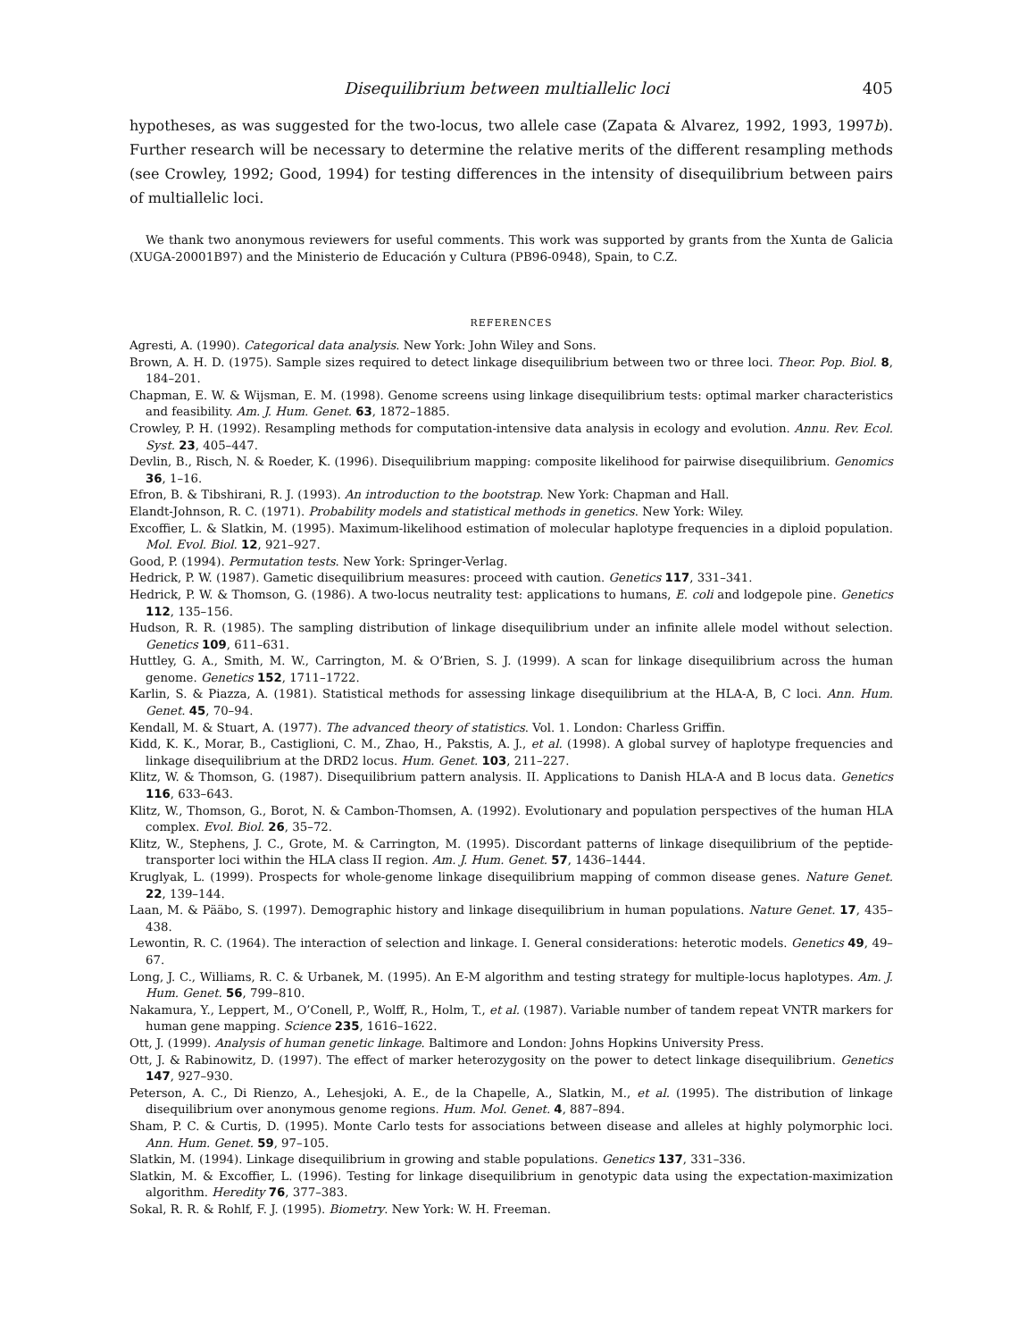Disequilibrium between multiallelic loci 405
hypotheses, as was suggested for the two-locus, two allele case (Zapata & Alvarez, 1992, 1993, 1997b). Further research will be necessary to determine the relative merits of the different resampling methods (see Crowley, 1992; Good, 1994) for testing differences in the intensity of disequilibrium between pairs of multiallelic loci.
We thank two anonymous reviewers for useful comments. This work was supported by grants from the Xunta de Galicia (XUGA-20001B97) and the Ministerio de Educación y Cultura (PB96-0948), Spain, to C.Z.
REFERENCES
Agresti, A. (1990). Categorical data analysis. New York: John Wiley and Sons.
Brown, A. H. D. (1975). Sample sizes required to detect linkage disequilibrium between two or three loci. Theor. Pop. Biol. 8, 184–201.
Chapman, E. W. & Wijsman, E. M. (1998). Genome screens using linkage disequilibrium tests: optimal marker characteristics and feasibility. Am. J. Hum. Genet. 63, 1872–1885.
Crowley, P. H. (1992). Resampling methods for computation-intensive data analysis in ecology and evolution. Annu. Rev. Ecol. Syst. 23, 405–447.
Devlin, B., Risch, N. & Roeder, K. (1996). Disequilibrium mapping: composite likelihood for pairwise disequilibrium. Genomics 36, 1–16.
Efron, B. & Tibshirani, R. J. (1993). An introduction to the bootstrap. New York: Chapman and Hall.
Elandt-Johnson, R. C. (1971). Probability models and statistical methods in genetics. New York: Wiley.
Excoffier, L. & Slatkin, M. (1995). Maximum-likelihood estimation of molecular haplotype frequencies in a diploid population. Mol. Evol. Biol. 12, 921–927.
Good, P. (1994). Permutation tests. New York: Springer-Verlag.
Hedrick, P. W. (1987). Gametic disequilibrium measures: proceed with caution. Genetics 117, 331–341.
Hedrick, P. W. & Thomson, G. (1986). A two-locus neutrality test: applications to humans, E. coli and lodgepole pine. Genetics 112, 135–156.
Hudson, R. R. (1985). The sampling distribution of linkage disequilibrium under an infinite allele model without selection. Genetics 109, 611–631.
Huttley, G. A., Smith, M. W., Carrington, M. & O’Brien, S. J. (1999). A scan for linkage disequilibrium across the human genome. Genetics 152, 1711–1722.
Karlin, S. & Piazza, A. (1981). Statistical methods for assessing linkage disequilibrium at the HLA-A, B, C loci. Ann. Hum. Genet. 45, 70–94.
Kendall, M. & Stuart, A. (1977). The advanced theory of statistics. Vol. 1. London: Charless Griffin.
Kidd, K. K., Morar, B., Castiglioni, C. M., Zhao, H., Pakstis, A. J., et al. (1998). A global survey of haplotype frequencies and linkage disequilibrium at the DRD2 locus. Hum. Genet. 103, 211–227.
Klitz, W. & Thomson, G. (1987). Disequilibrium pattern analysis. II. Applications to Danish HLA-A and B locus data. Genetics 116, 633–643.
Klitz, W., Thomson, G., Borot, N. & Cambon-Thomsen, A. (1992). Evolutionary and population perspectives of the human HLA complex. Evol. Biol. 26, 35–72.
Klitz, W., Stephens, J. C., Grote, M. & Carrington, M. (1995). Discordant patterns of linkage disequilibrium of the peptide-transporter loci within the HLA class II region. Am. J. Hum. Genet. 57, 1436–1444.
Kruglyak, L. (1999). Prospects for whole-genome linkage disequilibrium mapping of common disease genes. Nature Genet. 22, 139–144.
Laan, M. & Pääbo, S. (1997). Demographic history and linkage disequilibrium in human populations. Nature Genet. 17, 435–438.
Lewontin, R. C. (1964). The interaction of selection and linkage. I. General considerations: heterotic models. Genetics 49, 49–67.
Long, J. C., Williams, R. C. & Urbanek, M. (1995). An E-M algorithm and testing strategy for multiple-locus haplotypes. Am. J. Hum. Genet. 56, 799–810.
Nakamura, Y., Leppert, M., O’Conell, P., Wolff, R., Holm, T., et al. (1987). Variable number of tandem repeat VNTR markers for human gene mapping. Science 235, 1616–1622.
Ott, J. (1999). Analysis of human genetic linkage. Baltimore and London: Johns Hopkins University Press.
Ott, J. & Rabinowitz, D. (1997). The effect of marker heterozygosity on the power to detect linkage disequilibrium. Genetics 147, 927–930.
Peterson, A. C., Di Rienzo, A., Lehesjoki, A. E., de la Chapelle, A., Slatkin, M., et al. (1995). The distribution of linkage disequilibrium over anonymous genome regions. Hum. Mol. Genet. 4, 887–894.
Sham, P. C. & Curtis, D. (1995). Monte Carlo tests for associations between disease and alleles at highly polymorphic loci. Ann. Hum. Genet. 59, 97–105.
Slatkin, M. (1994). Linkage disequilibrium in growing and stable populations. Genetics 137, 331–336.
Slatkin, M. & Excoffier, L. (1996). Testing for linkage disequilibrium in genotypic data using the expectation-maximization algorithm. Heredity 76, 377–383.
Sokal, R. R. & Rohlf, F. J. (1995). Biometry. New York: W. H. Freeman.